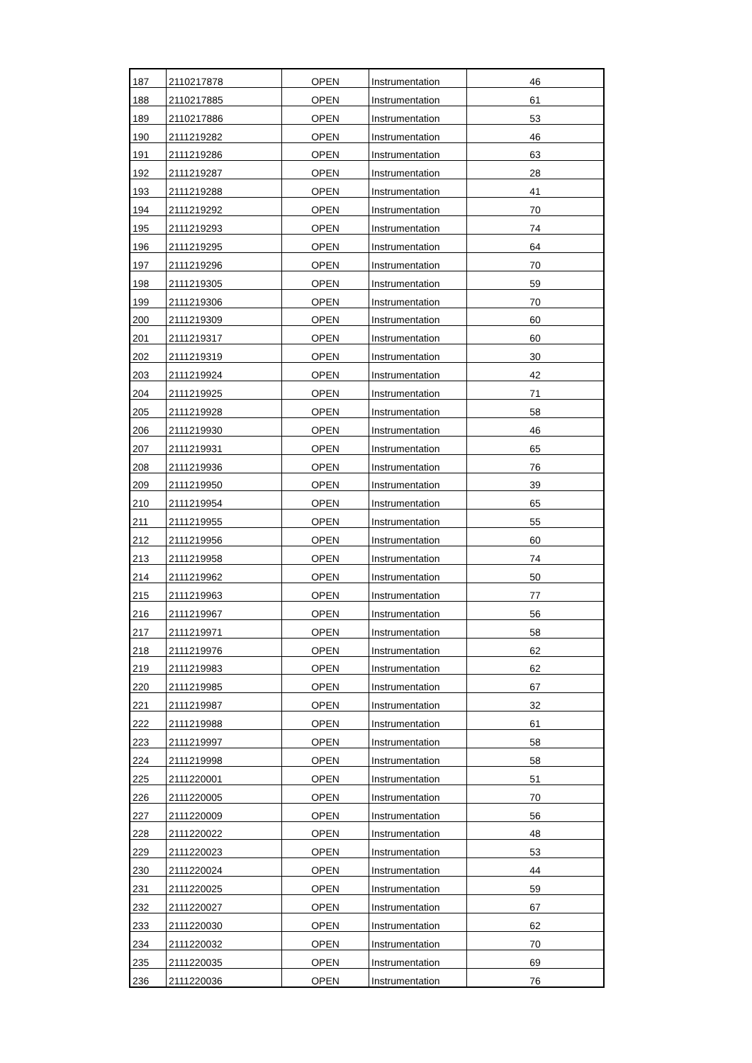| 187 | 2110217878 | OPEN | Instrumentation | 46 |
| 188 | 2110217885 | OPEN | Instrumentation | 61 |
| 189 | 2110217886 | OPEN | Instrumentation | 53 |
| 190 | 2111219282 | OPEN | Instrumentation | 46 |
| 191 | 2111219286 | OPEN | Instrumentation | 63 |
| 192 | 2111219287 | OPEN | Instrumentation | 28 |
| 193 | 2111219288 | OPEN | Instrumentation | 41 |
| 194 | 2111219292 | OPEN | Instrumentation | 70 |
| 195 | 2111219293 | OPEN | Instrumentation | 74 |
| 196 | 2111219295 | OPEN | Instrumentation | 64 |
| 197 | 2111219296 | OPEN | Instrumentation | 70 |
| 198 | 2111219305 | OPEN | Instrumentation | 59 |
| 199 | 2111219306 | OPEN | Instrumentation | 70 |
| 200 | 2111219309 | OPEN | Instrumentation | 60 |
| 201 | 2111219317 | OPEN | Instrumentation | 60 |
| 202 | 2111219319 | OPEN | Instrumentation | 30 |
| 203 | 2111219924 | OPEN | Instrumentation | 42 |
| 204 | 2111219925 | OPEN | Instrumentation | 71 |
| 205 | 2111219928 | OPEN | Instrumentation | 58 |
| 206 | 2111219930 | OPEN | Instrumentation | 46 |
| 207 | 2111219931 | OPEN | Instrumentation | 65 |
| 208 | 2111219936 | OPEN | Instrumentation | 76 |
| 209 | 2111219950 | OPEN | Instrumentation | 39 |
| 210 | 2111219954 | OPEN | Instrumentation | 65 |
| 211 | 2111219955 | OPEN | Instrumentation | 55 |
| 212 | 2111219956 | OPEN | Instrumentation | 60 |
| 213 | 2111219958 | OPEN | Instrumentation | 74 |
| 214 | 2111219962 | OPEN | Instrumentation | 50 |
| 215 | 2111219963 | OPEN | Instrumentation | 77 |
| 216 | 2111219967 | OPEN | Instrumentation | 56 |
| 217 | 2111219971 | OPEN | Instrumentation | 58 |
| 218 | 2111219976 | OPEN | Instrumentation | 62 |
| 219 | 2111219983 | OPEN | Instrumentation | 62 |
| 220 | 2111219985 | OPEN | Instrumentation | 67 |
| 221 | 2111219987 | OPEN | Instrumentation | 32 |
| 222 | 2111219988 | OPEN | Instrumentation | 61 |
| 223 | 2111219997 | OPEN | Instrumentation | 58 |
| 224 | 2111219998 | OPEN | Instrumentation | 58 |
| 225 | 2111220001 | OPEN | Instrumentation | 51 |
| 226 | 2111220005 | OPEN | Instrumentation | 70 |
| 227 | 2111220009 | OPEN | Instrumentation | 56 |
| 228 | 2111220022 | OPEN | Instrumentation | 48 |
| 229 | 2111220023 | OPEN | Instrumentation | 53 |
| 230 | 2111220024 | OPEN | Instrumentation | 44 |
| 231 | 2111220025 | OPEN | Instrumentation | 59 |
| 232 | 2111220027 | OPEN | Instrumentation | 67 |
| 233 | 2111220030 | OPEN | Instrumentation | 62 |
| 234 | 2111220032 | OPEN | Instrumentation | 70 |
| 235 | 2111220035 | OPEN | Instrumentation | 69 |
| 236 | 2111220036 | OPEN | Instrumentation | 76 |